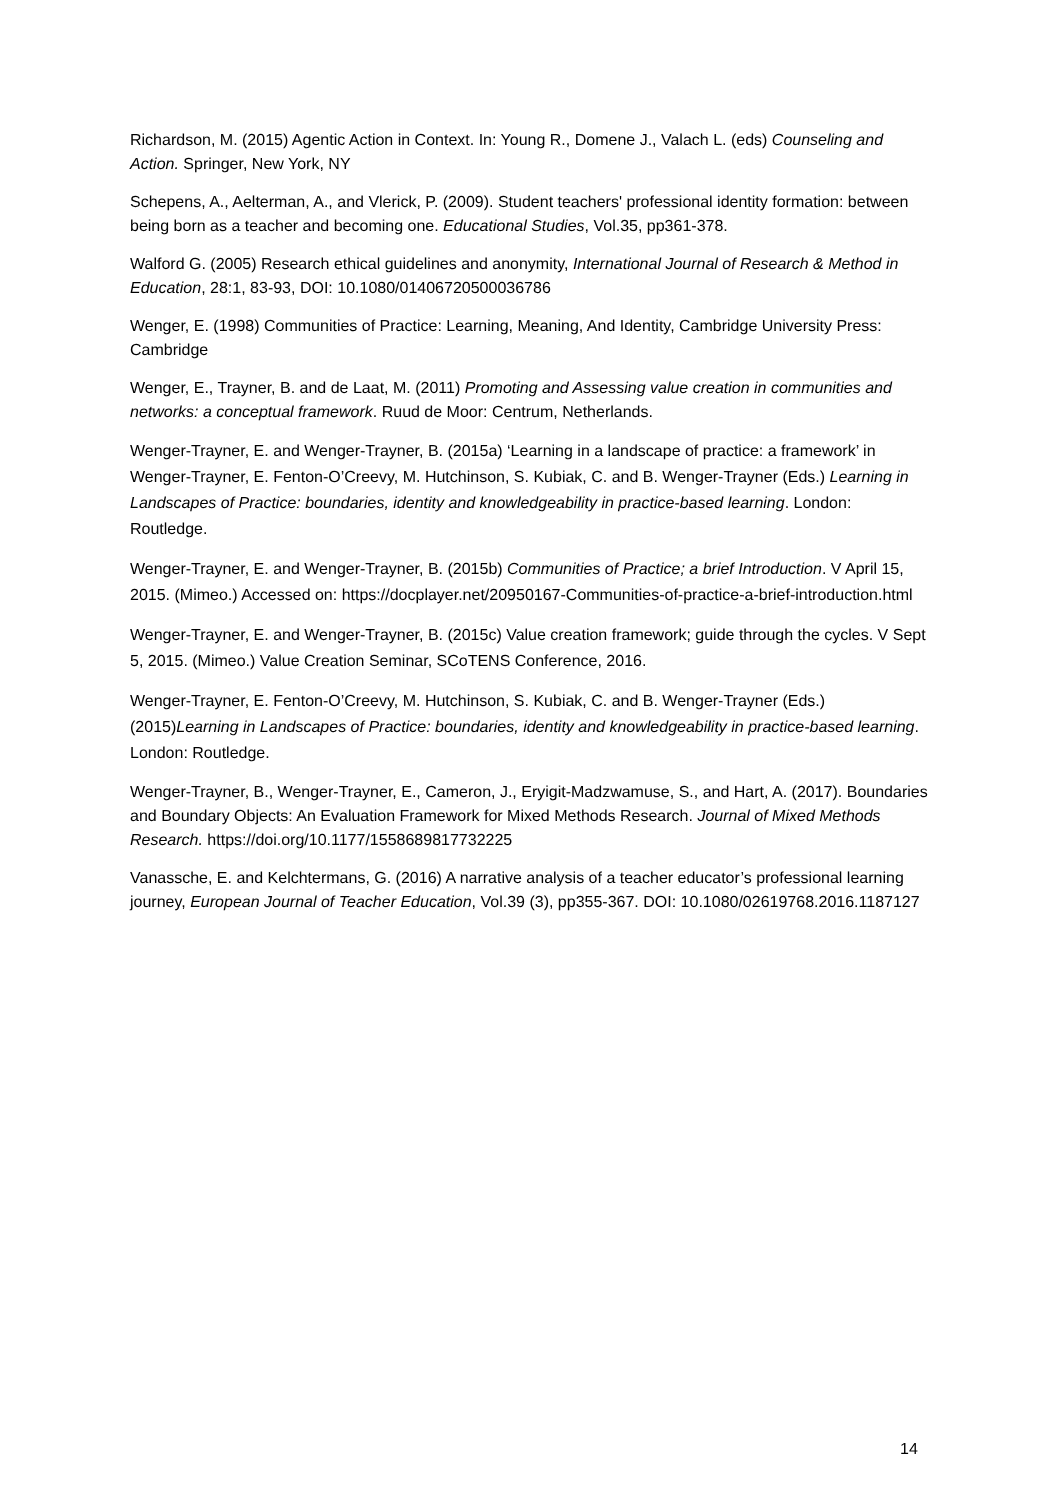Richardson, M. (2015) Agentic Action in Context. In: Young R., Domene J., Valach L. (eds) Counseling and Action. Springer, New York, NY
Schepens, A., Aelterman, A., and Vlerick, P. (2009). Student teachers' professional identity formation: between being born as a teacher and becoming one. Educational Studies, Vol.35, pp361-378.
Walford G. (2005) Research ethical guidelines and anonymity, International Journal of Research & Method in Education, 28:1, 83-93, DOI: 10.1080/01406720500036786
Wenger, E. (1998) Communities of Practice: Learning, Meaning, And Identity, Cambridge University Press: Cambridge
Wenger, E., Trayner, B. and de Laat, M. (2011) Promoting and Assessing value creation in communities and networks: a conceptual framework. Ruud de Moor: Centrum, Netherlands.
Wenger-Trayner, E. and Wenger-Trayner, B. (2015a) ‘Learning in a landscape of practice: a framework’ in Wenger-Trayner, E. Fenton-O’Creevy, M. Hutchinson, S. Kubiak, C. and B. Wenger-Trayner (Eds.) Learning in Landscapes of Practice: boundaries, identity and knowledgeability in practice-based learning. London: Routledge.
Wenger-Trayner, E. and Wenger-Trayner, B. (2015b) Communities of Practice; a brief Introduction. V April 15, 2015. (Mimeo.) Accessed on: https://docplayer.net/20950167-Communities-of-practice-a-brief-introduction.html
Wenger-Trayner, E. and Wenger-Trayner, B. (2015c) Value creation framework; guide through the cycles. V Sept 5, 2015. (Mimeo.) Value Creation Seminar, SCoTENS Conference, 2016.
Wenger-Trayner, E. Fenton-O’Creevy, M. Hutchinson, S. Kubiak, C. and B. Wenger-Trayner (Eds.) (2015)Learning in Landscapes of Practice: boundaries, identity and knowledgeability in practice-based learning. London: Routledge.
Wenger-Trayner, B., Wenger-Trayner, E., Cameron, J., Eryigit-Madzwamuse, S., and Hart, A. (2017). Boundaries and Boundary Objects: An Evaluation Framework for Mixed Methods Research. Journal of Mixed Methods Research. https://doi.org/10.1177/1558689817732225
Vanassche, E. and Kelchtermans, G. (2016) A narrative analysis of a teacher educator’s professional learning journey, European Journal of Teacher Education, Vol.39 (3), pp355-367. DOI: 10.1080/02619768.2016.1187127
14